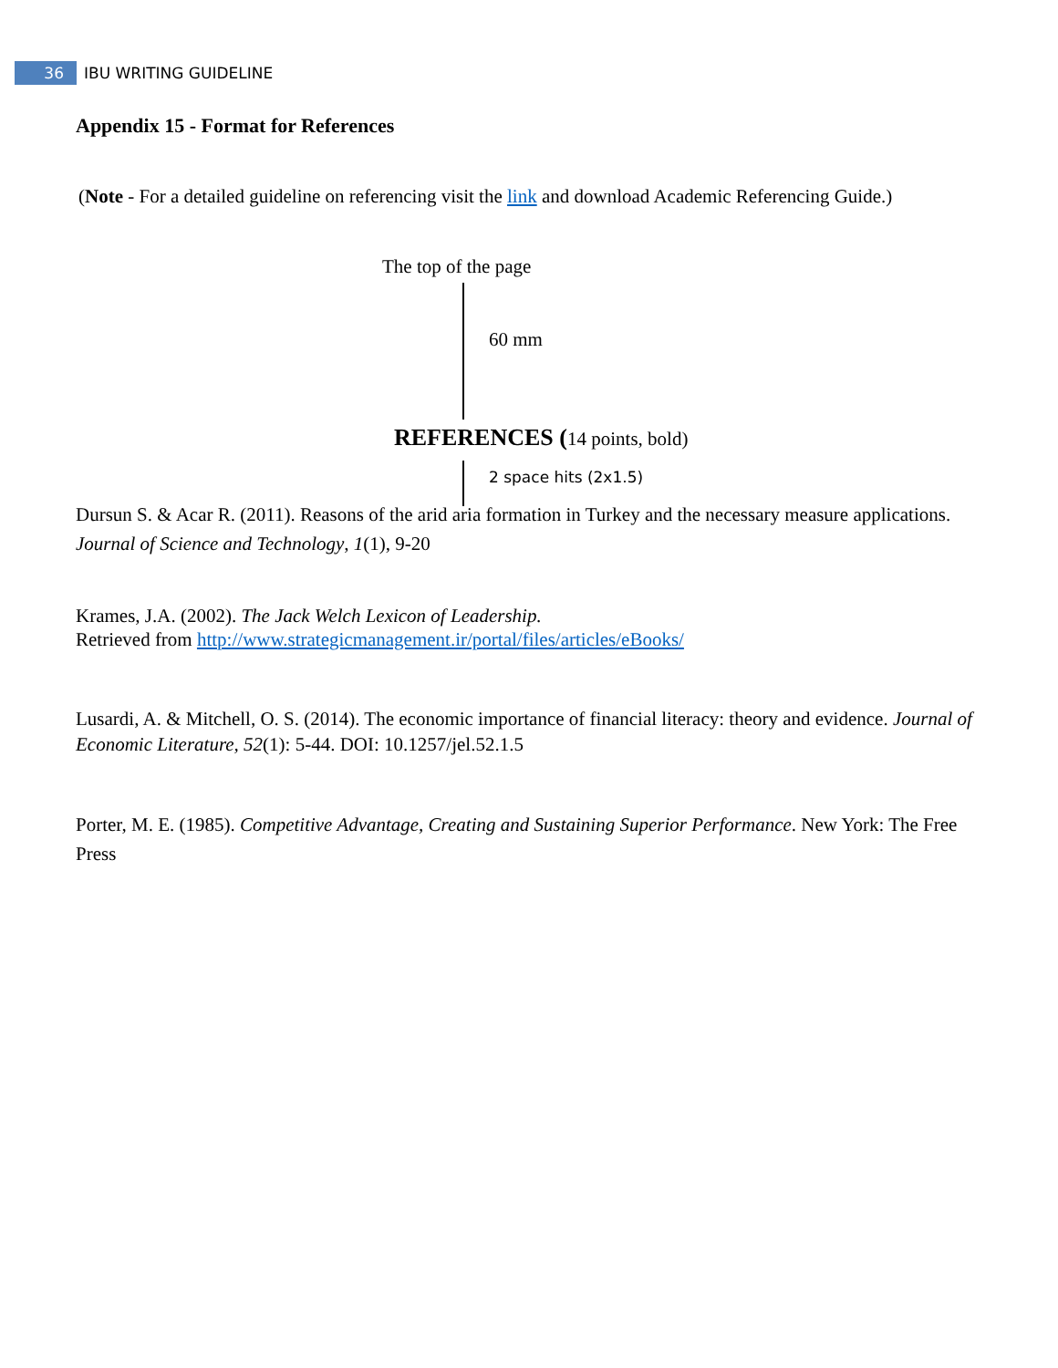36
IBU WRITING GUIDELINE
Appendix 15 - Format for References
(Note - For a detailed guideline on referencing visit the link and download Academic Referencing Guide.)
The top of the page
60 mm
REFERENCES (14 points, bold)
2 space hits (2x1.5)
Dursun S. & Acar R. (2011). Reasons of the arid aria formation in Turkey and the necessary measure applications. Journal of Science and Technology, 1(1), 9-20
Krames, J.A. (2002). The Jack Welch Lexicon of Leadership.
Retrieved from http://www.strategicmanagement.ir/portal/files/articles/eBooks/
Lusardi, A. & Mitchell, O. S. (2014). The economic importance of financial literacy: theory and evidence. Journal of Economic Literature, 52(1): 5-44. DOI: 10.1257/jel.52.1.5
Porter, M. E. (1985). Competitive Advantage, Creating and Sustaining Superior Performance. New York: The Free Press